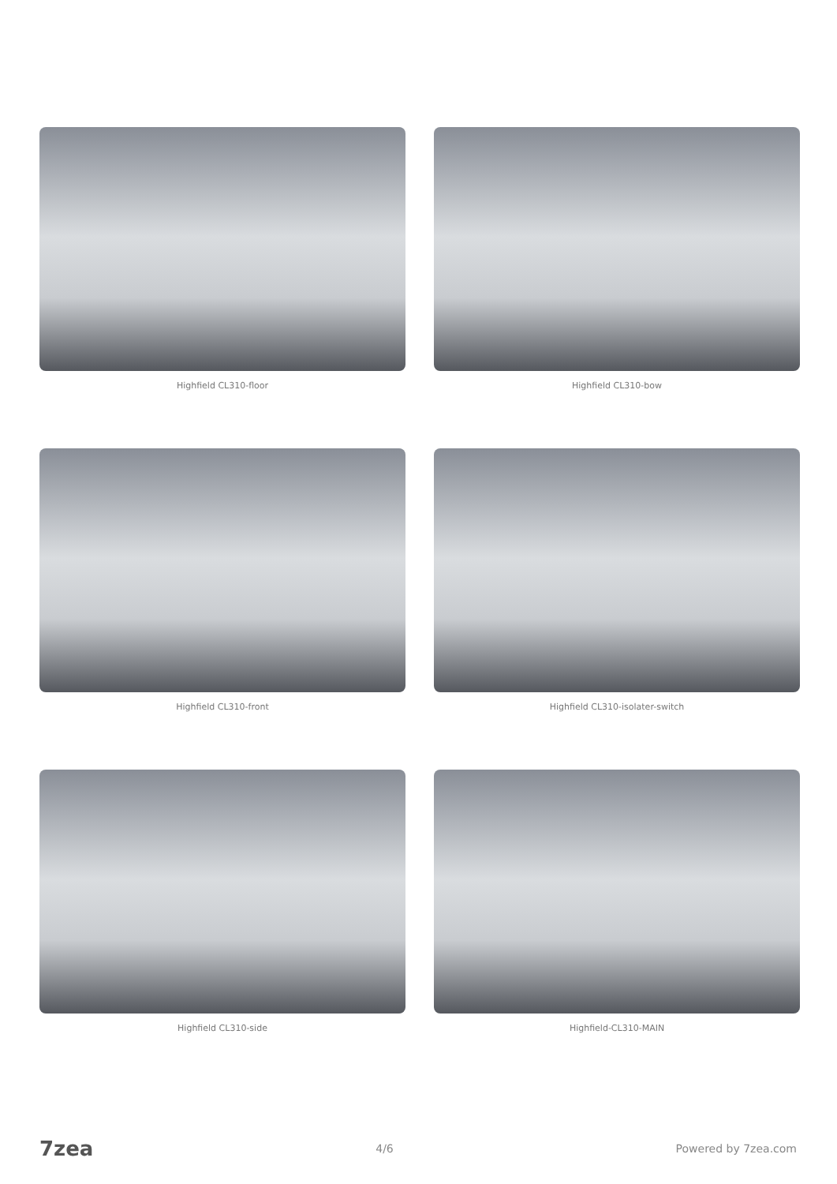Highfield CL310-floor
Highfield CL310-bow
Highfield CL310-front
Highfield CL310-isolater-switch
Highfield CL310-side
Highfield-CL310-MAIN
7zea 4/6 Powered by 7zea.com